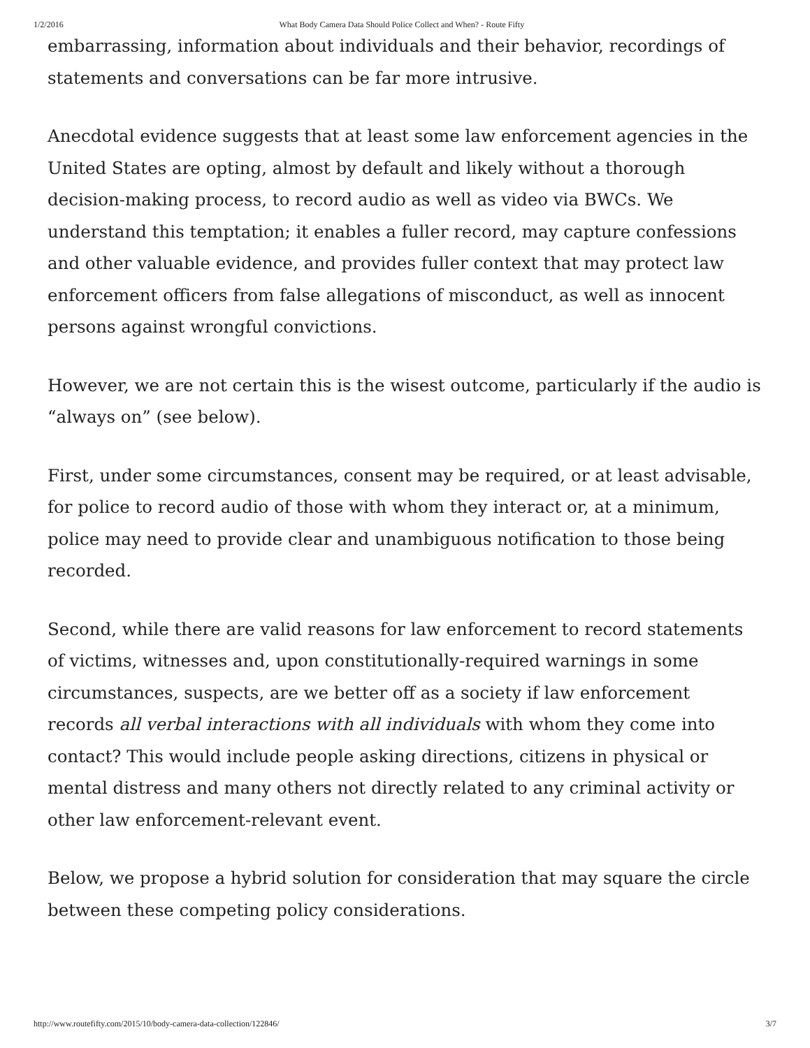1/2/2016 What Body Camera Data Should Police Collect and When? - Route Fifty
embarrassing, information about individuals and their behavior, recordings of statements and conversations can be far more intrusive.
Anecdotal evidence suggests that at least some law enforcement agencies in the United States are opting, almost by default and likely without a thorough decision-making process, to record audio as well as video via BWCs. We understand this temptation; it enables a fuller record, may capture confessions and other valuable evidence, and provides fuller context that may protect law enforcement officers from false allegations of misconduct, as well as innocent persons against wrongful convictions.
However, we are not certain this is the wisest outcome, particularly if the audio is “always on” (see below).
First, under some circumstances, consent may be required, or at least advisable, for police to record audio of those with whom they interact or, at a minimum, police may need to provide clear and unambiguous notification to those being recorded.
Second, while there are valid reasons for law enforcement to record statements of victims, witnesses and, upon constitutionally-required warnings in some circumstances, suspects, are we better off as a society if law enforcement records all verbal interactions with all individuals with whom they come into contact? This would include people asking directions, citizens in physical or mental distress and many others not directly related to any criminal activity or other law enforcement-relevant event.
Below, we propose a hybrid solution for consideration that may square the circle between these competing policy considerations.
http://www.routefifty.com/2015/10/body-camera-data-collection/122846/ 3/7